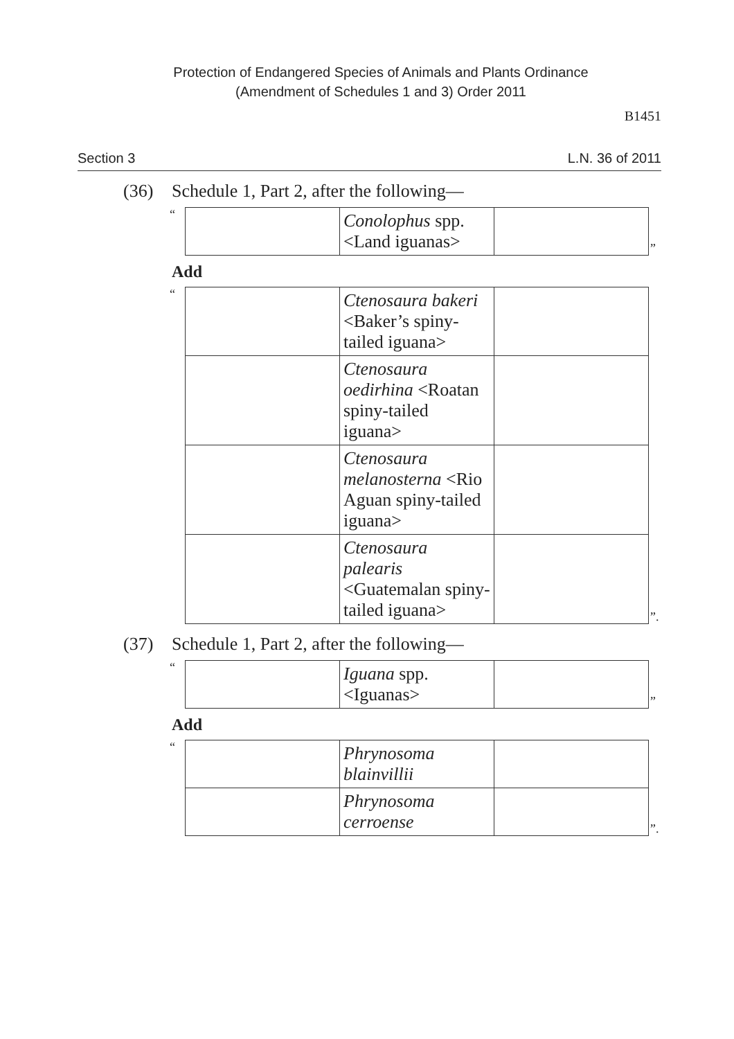Protection of Endangered Species of Animals and Plants Ordinance
(Amendment of Schedules 1 and 3) Order 2011
B1451
Section 3 L.N. 36 of 2011
(36) Schedule 1, Part 2, after the following—
“
| | Conolophus spp. <Land iguanas> | |
”
Add
“
| | Ctenosaura bakeri <Baker’s spiny-tailed iguana> | |
| | Ctenosaura oedirhina <Roatan spiny-tailed iguana> | |
| | Ctenosaura melanosterna <Rio Aguan spiny-tailed iguana> | |
| | Ctenosaura palearis <Guatemalan spiny-tailed iguana> | |
”.
(37) Schedule 1, Part 2, after the following—
“
| | Iguana spp. <Iguanas> | |
”
Add
“
| | Phrynosoma blainvillii | |
| | Phrynosoma cerroense | |
”.